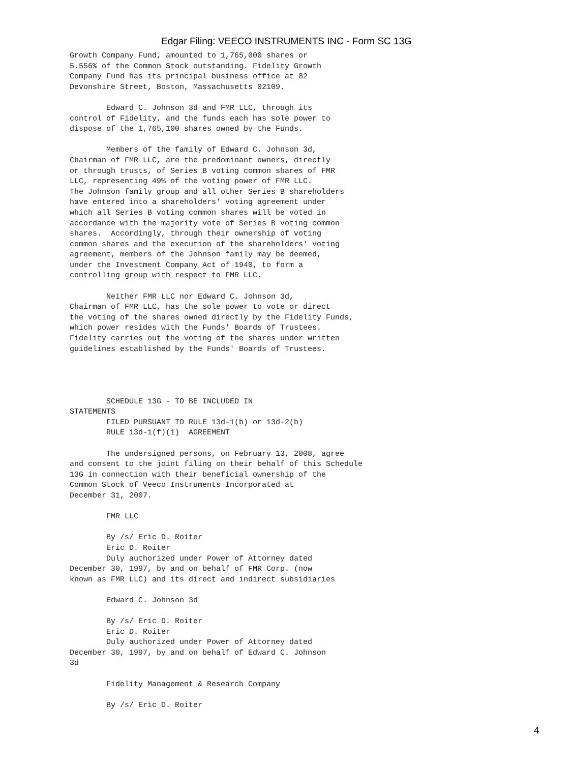Edgar Filing: VEECO INSTRUMENTS INC - Form SC 13G
Growth Company Fund, amounted to 1,765,000 shares or
5.556% of the Common Stock outstanding. Fidelity Growth
Company Fund has its principal business office at 82
Devonshire Street, Boston, Massachusetts 02109.

        Edward C. Johnson 3d and FMR LLC, through its
control of Fidelity, and the funds each has sole power to
dispose of the 1,765,100 shares owned by the Funds.

        Members of the family of Edward C. Johnson 3d,
Chairman of FMR LLC, are the predominant owners, directly
or through trusts, of Series B voting common shares of FMR
LLC, representing 49% of the voting power of FMR LLC.
The Johnson family group and all other Series B shareholders
have entered into a shareholders' voting agreement under
which all Series B voting common shares will be voted in
accordance with the majority vote of Series B voting common
shares.  Accordingly, through their ownership of voting
common shares and the execution of the shareholders' voting
agreement, members of the Johnson family may be deemed,
under the Investment Company Act of 1940, to form a
controlling group with respect to FMR LLC.

        Neither FMR LLC nor Edward C. Johnson 3d,
Chairman of FMR LLC, has the sole power to vote or direct
the voting of the shares owned directly by the Fidelity Funds,
which power resides with the Funds' Boards of Trustees.
Fidelity carries out the voting of the shares under written
guidelines established by the Funds' Boards of Trustees.




        SCHEDULE 13G - TO BE INCLUDED IN
STATEMENTS
        FILED PURSUANT TO RULE 13d-1(b) or 13d-2(b)
        RULE 13d-1(f)(1)  AGREEMENT

        The undersigned persons, on February 13, 2008, agree
and consent to the joint filing on their behalf of this Schedule
13G in connection with their beneficial ownership of the
Common Stock of Veeco Instruments Incorporated at
December 31, 2007.

        FMR LLC

        By /s/ Eric D. Roiter
        Eric D. Roiter
        Duly authorized under Power of Attorney dated
December 30, 1997, by and on behalf of FMR Corp. (now
known as FMR LLC) and its direct and indirect subsidiaries

        Edward C. Johnson 3d

        By /s/ Eric D. Roiter
        Eric D. Roiter
        Duly authorized under Power of Attorney dated
December 30, 1997, by and on behalf of Edward C. Johnson
3d

        Fidelity Management & Research Company

        By /s/ Eric D. Roiter
4